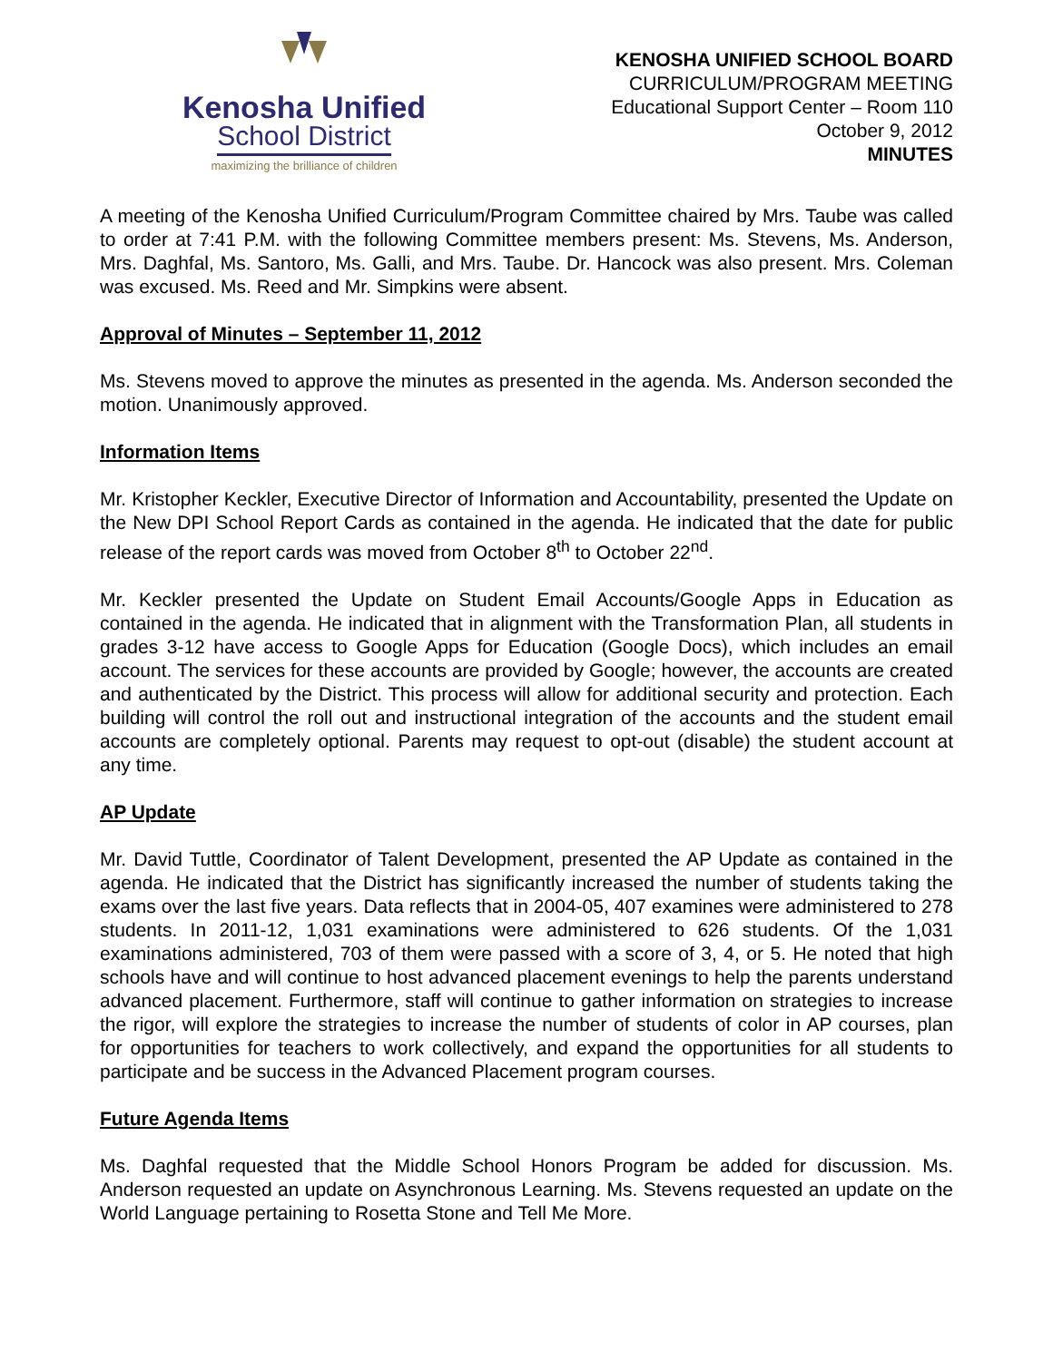Kenosha Unified
School District
maximizing the brilliance of children
KENOSHA UNIFIED SCHOOL BOARD
CURRICULUM/PROGRAM MEETING
Educational Support Center – Room 110
October 9, 2012
MINUTES
A meeting of the Kenosha Unified Curriculum/Program Committee chaired by Mrs. Taube was called to order at 7:41 P.M. with the following Committee members present: Ms. Stevens, Ms. Anderson, Mrs. Daghfal, Ms. Santoro, Ms. Galli, and Mrs. Taube. Dr. Hancock was also present. Mrs. Coleman was excused. Ms. Reed and Mr. Simpkins were absent.
Approval of Minutes – September 11, 2012
Ms. Stevens moved to approve the minutes as presented in the agenda. Ms. Anderson seconded the motion. Unanimously approved.
Information Items
Mr. Kristopher Keckler, Executive Director of Information and Accountability, presented the Update on the New DPI School Report Cards as contained in the agenda. He indicated that the date for public release of the report cards was moved from October 8<sup>th</sup> to October 22<sup>nd</sup>.
Mr. Keckler presented the Update on Student Email Accounts/Google Apps in Education as contained in the agenda. He indicated that in alignment with the Transformation Plan, all students in grades 3-12 have access to Google Apps for Education (Google Docs), which includes an email account. The services for these accounts are provided by Google; however, the accounts are created and authenticated by the District. This process will allow for additional security and protection. Each building will control the roll out and instructional integration of the accounts and the student email accounts are completely optional. Parents may request to opt-out (disable) the student account at any time.
AP Update
Mr. David Tuttle, Coordinator of Talent Development, presented the AP Update as contained in the agenda. He indicated that the District has significantly increased the number of students taking the exams over the last five years. Data reflects that in 2004-05, 407 examines were administered to 278 students. In 2011-12, 1,031 examinations were administered to 626 students. Of the 1,031 examinations administered, 703 of them were passed with a score of 3, 4, or 5. He noted that high schools have and will continue to host advanced placement evenings to help the parents understand advanced placement. Furthermore, staff will continue to gather information on strategies to increase the rigor, will explore the strategies to increase the number of students of color in AP courses, plan for opportunities for teachers to work collectively, and expand the opportunities for all students to participate and be success in the Advanced Placement program courses.
Future Agenda Items
Ms. Daghfal requested that the Middle School Honors Program be added for discussion. Ms. Anderson requested an update on Asynchronous Learning. Ms. Stevens requested an update on the World Language pertaining to Rosetta Stone and Tell Me More.